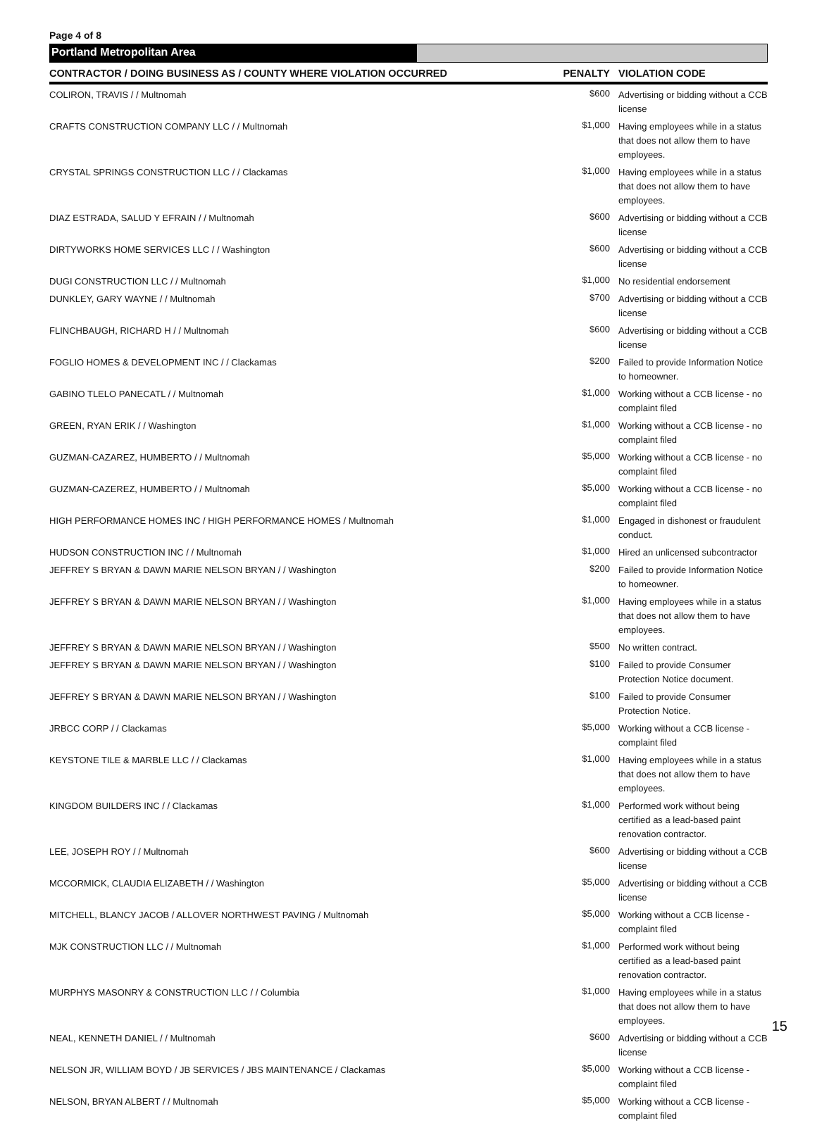Page 4 of 8
Portland Metropolitan Area
| CONTRACTOR / DOING BUSINESS AS / COUNTY WHERE VIOLATION OCCURRED | PENALTY | VIOLATION CODE |
| --- | --- | --- |
| COLIRON, TRAVIS / / Multnomah | $600 | Advertising or bidding without a CCB license |
| CRAFTS CONSTRUCTION COMPANY LLC / / Multnomah | $1,000 | Having employees while in a status that does not allow them to have employees. |
| CRYSTAL SPRINGS CONSTRUCTION LLC / / Clackamas | $1,000 | Having employees while in a status that does not allow them to have employees. |
| DIAZ ESTRADA, SALUD Y EFRAIN / / Multnomah | $600 | Advertising or bidding without a CCB license |
| DIRTYWORKS HOME SERVICES LLC / / Washington | $600 | Advertising or bidding without a CCB license |
| DUGI CONSTRUCTION LLC / / Multnomah | $1,000 | No residential endorsement |
| DUNKLEY, GARY WAYNE / / Multnomah | $700 | Advertising or bidding without a CCB license |
| FLINCHBAUGH, RICHARD H / / Multnomah | $600 | Advertising or bidding without a CCB license |
| FOGLIO HOMES & DEVELOPMENT INC / / Clackamas | $200 | Failed to provide Information Notice to homeowner. |
| GABINO TLELO PANECATL / / Multnomah | $1,000 | Working without a CCB license - no complaint filed |
| GREEN, RYAN ERIK / / Washington | $1,000 | Working without a CCB license - no complaint filed |
| GUZMAN-CAZAREZ, HUMBERTO / / Multnomah | $5,000 | Working without a CCB license - no complaint filed |
| GUZMAN-CAZEREZ, HUMBERTO / / Multnomah | $5,000 | Working without a CCB license - no complaint filed |
| HIGH PERFORMANCE HOMES INC / HIGH PERFORMANCE HOMES / Multnomah | $1,000 | Engaged in dishonest or fraudulent conduct. |
| HUDSON CONSTRUCTION INC / / Multnomah | $1,000 | Hired an unlicensed subcontractor |
| JEFFREY S BRYAN & DAWN MARIE NELSON BRYAN / / Washington | $200 | Failed to provide Information Notice to homeowner. |
| JEFFREY S BRYAN & DAWN MARIE NELSON BRYAN / / Washington | $1,000 | Having employees while in a status that does not allow them to have employees. |
| JEFFREY S BRYAN & DAWN MARIE NELSON BRYAN / / Washington | $500 | No written contract. |
| JEFFREY S BRYAN & DAWN MARIE NELSON BRYAN / / Washington | $100 | Failed to provide Consumer Protection Notice document. |
| JEFFREY S BRYAN & DAWN MARIE NELSON BRYAN / / Washington | $100 | Failed to provide Consumer Protection Notice. |
| JRBCC CORP / / Clackamas | $5,000 | Working without a CCB license - complaint filed |
| KEYSTONE TILE & MARBLE LLC / / Clackamas | $1,000 | Having employees while in a status that does not allow them to have employees. |
| KINGDOM BUILDERS INC / / Clackamas | $1,000 | Performed work without being certified as a lead-based paint renovation contractor. |
| LEE, JOSEPH ROY / / Multnomah | $600 | Advertising or bidding without a CCB license |
| MCCORMICK, CLAUDIA ELIZABETH / / Washington | $5,000 | Advertising or bidding without a CCB license |
| MITCHELL, BLANCY JACOB / ALLOVER NORTHWEST PAVING / Multnomah | $5,000 | Working without a CCB license - complaint filed |
| MJK CONSTRUCTION LLC / / Multnomah | $1,000 | Performed work without being certified as a lead-based paint renovation contractor. |
| MURPHYS MASONRY & CONSTRUCTION LLC / / Columbia | $1,000 | Having employees while in a status that does not allow them to have employees. |
| NEAL, KENNETH DANIEL / / Multnomah | $600 | Advertising or bidding without a CCB license |
| NELSON JR, WILLIAM BOYD / JB SERVICES / JBS MAINTENANCE / Clackamas | $5,000 | Working without a CCB license - complaint filed |
| NELSON, BRYAN ALBERT / / Multnomah | $5,000 | Working without a CCB license - complaint filed |
15